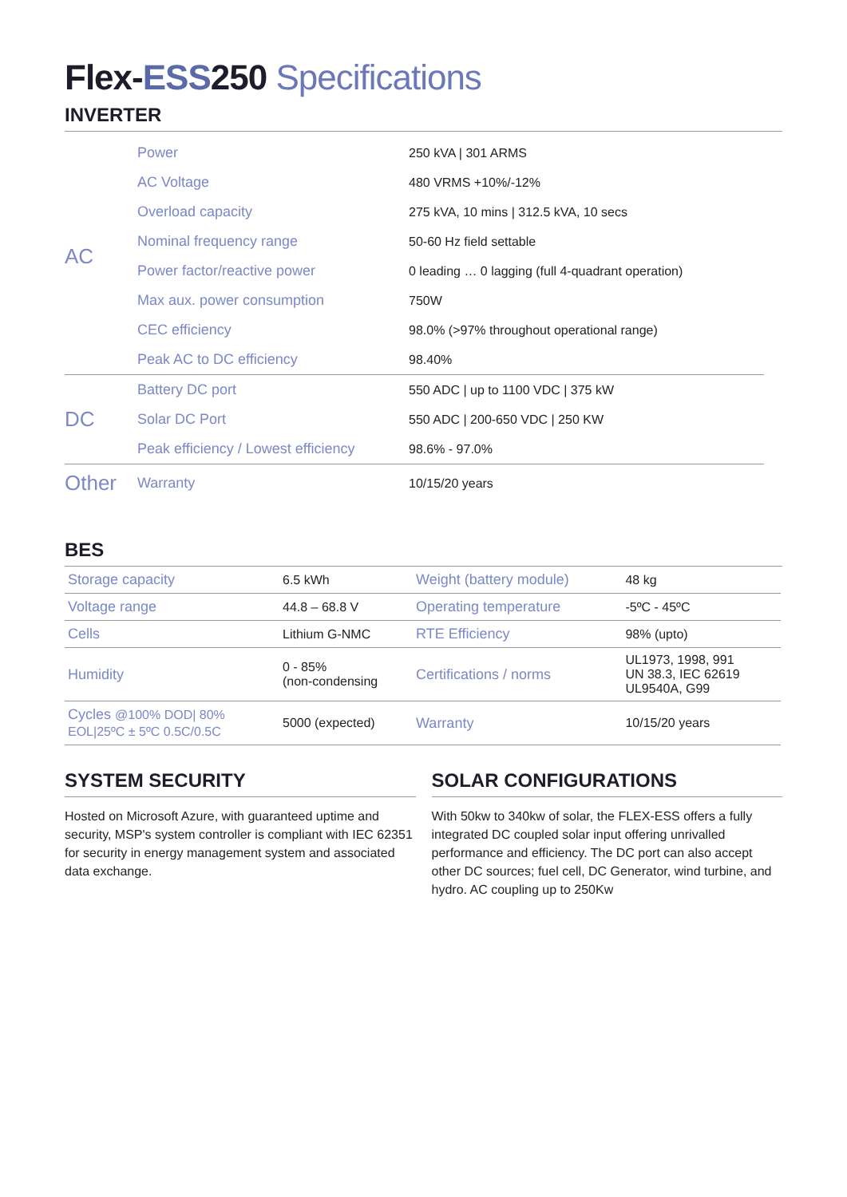Flex-ESS250 Specifications
INVERTER
| AC | Power | 250 kVA / 301 ARMS |
| | AC Voltage | 480 VRMS +10%/-12% |
| | Overload capacity | 275 kVA, 10 mins / 312.5 kVA, 10 secs |
| | Nominal frequency range | 50-60 Hz field settable |
| | Power factor/reactive power | 0 leading … 0 lagging (full 4-quadrant operation) |
| | Max aux. power consumption | 750W |
| | CEC efficiency | 98.0% (>97% throughout operational range) |
| | Peak AC to DC efficiency | 98.40% |
| DC | Battery DC port | 550 ADC / up to 1100 VDC / 375 kW |
| | Solar DC Port | 550 ADC / 200-650 VDC / 250 KW |
| | Peak efficiency / Lowest efficiency | 98.6% - 97.0% |
| Other | Warranty | 10/15/20 years |
BES
| Storage capacity | 6.5 kWh | Weight (battery module) | 48 kg |
| Voltage range | 44.8 – 68.8 V | Operating temperature | -5ºC - 45ºC |
| Cells | Lithium G-NMC | RTE Efficiency | 98% (upto) |
| Humidity | 0 - 85% (non-condensing | Certifications / norms | UL1973, 1998, 991 UN 38.3, IEC 62619 UL9540A, G99 |
| Cycles @100% DOD/ 80% EOL/25ºC ± 5ºC 0.5C/0.5C | 5000 (expected) | Warranty | 10/15/20 years |
SYSTEM SECURITY
Hosted on Microsoft Azure, with guaranteed uptime and security, MSP's system controller is compliant with IEC 62351 for security in energy management system and associated data exchange.
SOLAR CONFIGURATIONS
With 50kw to 340kw of solar, the FLEX-ESS offers a fully integrated DC coupled solar input offering unrivalled performance and efficiency. The DC port can also accept other DC sources; fuel cell, DC Generator, wind turbine, and hydro. AC coupling up to 250Kw